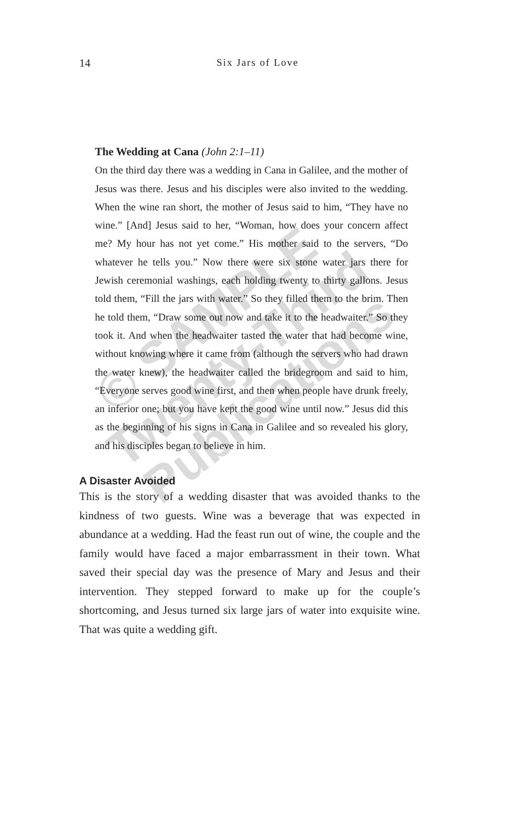14
Six Jars of Love
The Wedding at Cana (John 2:1–11)
On the third day there was a wedding in Cana in Galilee, and the mother of Jesus was there. Jesus and his disciples were also invited to the wedding. When the wine ran short, the mother of Jesus said to him, “They have no wine.” [And] Jesus said to her, “Woman, how does your concern affect me? My hour has not yet come.” His mother said to the servers, “Do whatever he tells you.” Now there were six stone water jars there for Jewish ceremonial washings, each holding twenty to thirty gallons. Jesus told them, “Fill the jars with water.” So they filled them to the brim. Then he told them, “Draw some out now and take it to the headwaiter.” So they took it. And when the headwaiter tasted the water that had become wine, without knowing where it came from (although the servers who had drawn the water knew), the headwaiter called the bridegroom and said to him, “Everyone serves good wine first, and then when people have drunk freely, an inferior one; but you have kept the good wine until now.” Jesus did this as the beginning of his signs in Cana in Galilee and so revealed his glory, and his disciples began to believe in him.
A Disaster Avoided
This is the story of a wedding disaster that was avoided thanks to the kindness of two guests. Wine was a beverage that was expected in abundance at a wedding. Had the feast run out of wine, the couple and the family would have faced a major embarrassment in their town. What saved their special day was the presence of Mary and Jesus and their intervention. They stepped forward to make up for the couple’s shortcoming, and Jesus turned six large jars of water into exquisite wine. That was quite a wedding gift.
© SAMPLE
Twenty-Third
Publications